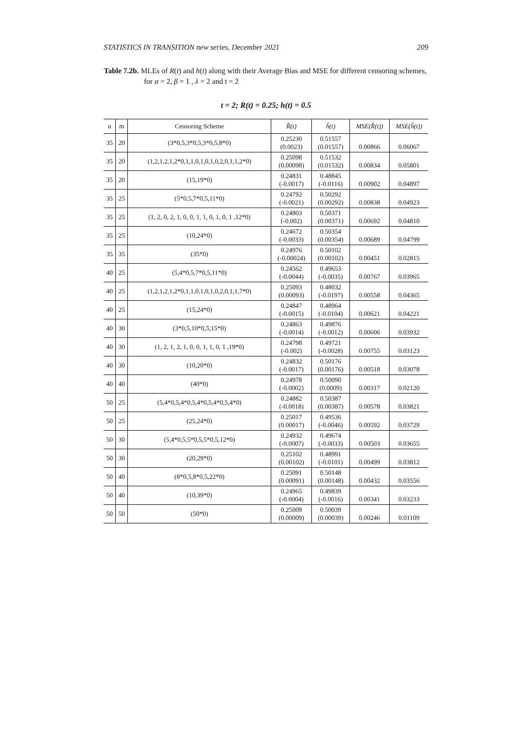STATISTICS IN TRANSITION new series, December 2021 209
Table 7.2b. MLEs of R(t) and h(t) along with their Average Bias and MSE for different censoring schemes, for α = 2, β = 1 , λ = 2 and t = 2
t = 2; R(t) = 0.25; h(t) = 0.5
| n | m | Censoring Scheme | R̂(t) | ĥ(t) | MSE(R̂(t)) | MSE(ĥ(t)) |
| --- | --- | --- | --- | --- | --- | --- |
| 35 | 20 | (3*0,5,3*0,5,3*0,5,8*0) | 0.25230 (0.0023) | 0.51557 (0.01557) | 0.00866 | 0.06067 |
| 35 | 20 | (1,2,1,2,1,2*0,1,1,0,1,0,1,0,2,0,1,1,2*0) | 0.25098 (0.00098) | 0.51532 (0.01532) | 0.00834 | 0.05801 |
| 35 | 20 | (15,19*0) | 0.24831 (-0.0017) | 0.48845 (-0.0116) | 0.00902 | 0.04897 |
| 35 | 25 | (5*0,5,7*0,5,11*0) | 0.24792 (-0.0021) | 0.50292 (0.00292) | 0.00838 | 0.04923 |
| 35 | 25 | (1, 2, 0, 2, 1, 0, 0, 1, 1, 0, 1, 0, 1 ,12*0) | 0.24803 (-0.002) | 0.50371 (0.00371) | 0.00692 | 0.04810 |
| 35 | 25 | (10,24*0) | 0.24672 (-0.0033) | 0.50354 (0.00354) | 0.00689 | 0.04799 |
| 35 | 35 | (35*0) | 0.24976 (-0.00024) | 0.50102 (0.00102) | 0.00451 | 0.02815 |
| 40 | 25 | (5,4*0,5,7*0,5,11*0) | 0.24562 (-0.0044) | 0.49653 (-0.0035) | 0.00767 | 0.03965 |
| 40 | 25 | (1,2,1,2,1,2*0,1,1,0,1,0,1,0,2,0,1,1,7*0) | 0.25093 (0.00093) | 0.48032 (-0.0197) | 0.00558 | 0.04365 |
| 40 | 25 | (15,24*0) | 0.24847 (-0.0015) | 0.48964 (-0.0104) | 0.00621 | 0.04221 |
| 40 | 30 | (3*0,5,10*0,5,15*0) | 0.24863 (-0.0014) | 0.49876 (-0.0012) | 0.00606 | 0.03932 |
| 40 | 30 | (1, 2, 1, 2, 1, 0, 0, 1, 1, 0, 1 ,19*0) | 0.24798 (-0.002) | 0.49721 (-0.0028) | 0.00755 | 0.03123 |
| 40 | 30 | (10,20*0) | 0.24832 (-0.0017) | 0.50176 (0.00176) | 0.00518 | 0.03078 |
| 40 | 40 | (40*0) | 0.24978 (-0.0002) | 0.50090 (0.0009) | 0.00317 | 0.02120 |
| 50 | 25 | (5,4*0,5,4*0,5,4*0,5,4*0,5,4*0) | 0.24882 (-0.0018) | 0.50387 (0.00387) | 0.00578 | 0.03821 |
| 50 | 25 | (25,24*0) | 0.25017 (0.00017) | 0.49536 (-0.0046) | 0.00592 | 0.03729 |
| 50 | 30 | (5,4*0,5,5*0,5,5*0,5,12*0) | 0.24932 (-0.0007) | 0.49674 (-0.0033) | 0.00503 | 0.03655 |
| 50 | 30 | (20,29*0) | 0.25102 (0.00102) | 0.48991 (-0.0101) | 0.00499 | 0.03812 |
| 50 | 40 | (8*0,5,8*0,5,22*0) | 0.25091 (0.00091) | 0.50148 (0.00148) | 0.00432 | 0.03556 |
| 50 | 40 | (10,39*0) | 0.24965 (-0.0004) | 0.49839 (-0.0016) | 0.00341 | 0.03233 |
| 50 | 50 | (50*0) | 0.25009 (0.00009) | 0.50039 (0.00039) | 0.00246 | 0.01109 |